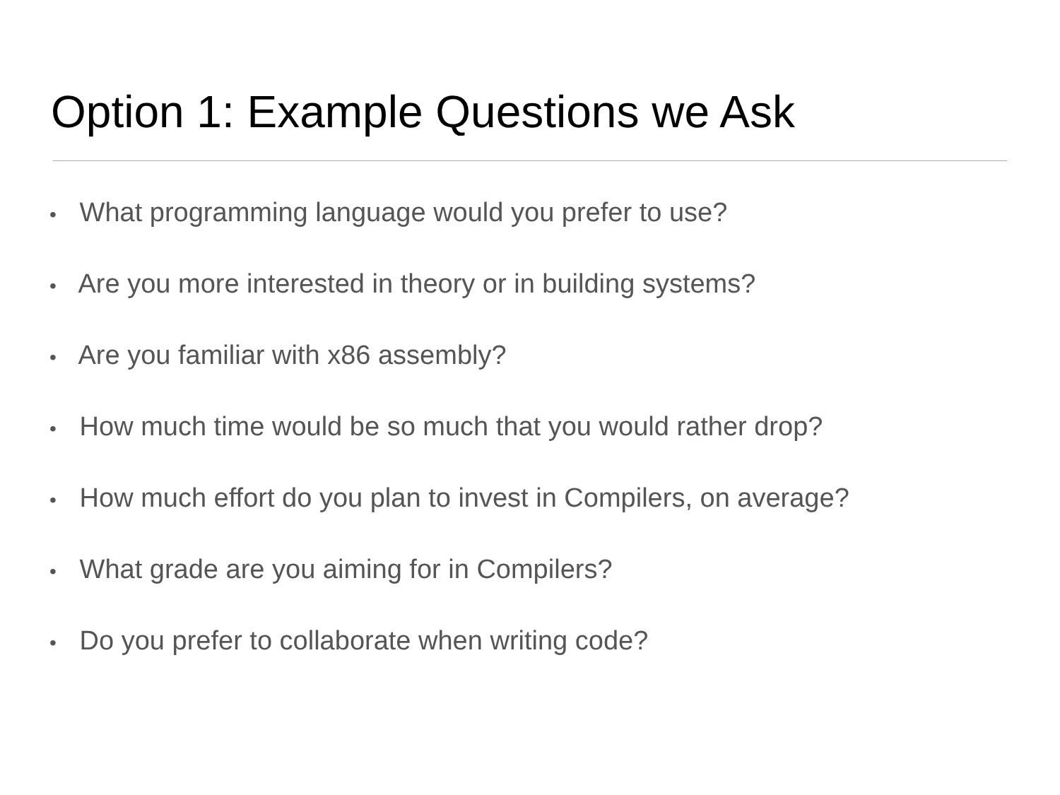Option 1: Example Questions we Ask
• What programming language would you prefer to use?
• Are you more interested in theory or in building systems?
• Are you familiar with x86 assembly?
• How much time would be so much that you would rather drop?
• How much effort do you plan to invest in Compilers, on average?
• What grade are you aiming for in Compilers?
• Do you prefer to collaborate when writing code?